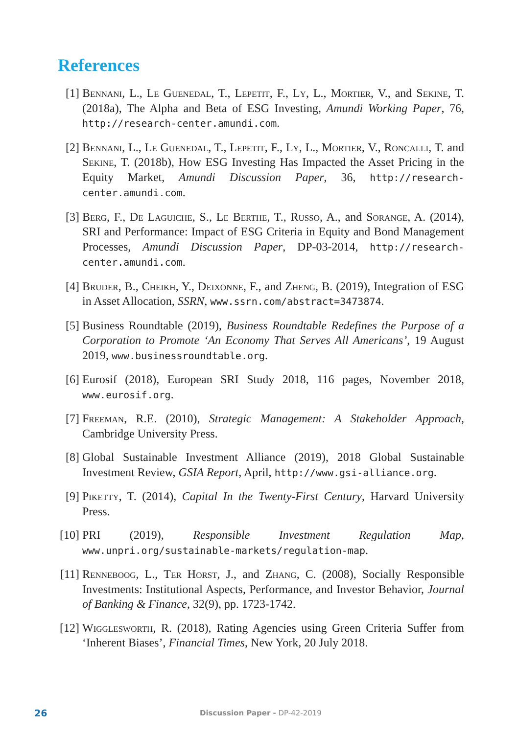References
[1] Bennani, L., Le Guenedal, T., Lepetit, F., Ly, L., Mortier, V., and Sekine, T. (2018a), The Alpha and Beta of ESG Investing, Amundi Working Paper, 76, http://research-center.amundi.com.
[2] Bennani, L., Le Guenedal, T., Lepetit, F., Ly, L., Mortier, V., Roncalli, T. and Sekine, T. (2018b), How ESG Investing Has Impacted the Asset Pricing in the Equity Market, Amundi Discussion Paper, 36, http://research-center.amundi.com.
[3] Berg, F., De Laguiche, S., Le Berthe, T., Russo, A., and Sorange, A. (2014), SRI and Performance: Impact of ESG Criteria in Equity and Bond Management Processes, Amundi Discussion Paper, DP-03-2014, http://research-center.amundi.com.
[4] Bruder, B., Cheikh, Y., Deixonne, F., and Zheng, B. (2019), Integration of ESG in Asset Allocation, SSRN, www.ssrn.com/abstract=3473874.
[5] Business Roundtable (2019), Business Roundtable Redefines the Purpose of a Corporation to Promote ‘An Economy That Serves All Americans’, 19 August 2019, www.businessroundtable.org.
[6] Eurosif (2018), European SRI Study 2018, 116 pages, November 2018, www.eurosif.org.
[7] Freeman, R.E. (2010), Strategic Management: A Stakeholder Approach, Cambridge University Press.
[8] Global Sustainable Investment Alliance (2019), 2018 Global Sustainable Investment Review, GSIA Report, April, http://www.gsi-alliance.org.
[9] Piketty, T. (2014), Capital In the Twenty-First Century, Harvard University Press.
[10] PRI (2019), Responsible Investment Regulation Map, www.unpri.org/sustainable-markets/regulation-map.
[11] Renneboog, L., Ter Horst, J., and Zhang, C. (2008), Socially Responsible Investments: Institutional Aspects, Performance, and Investor Behavior, Journal of Banking & Finance, 32(9), pp. 1723-1742.
[12] Wigglesworth, R. (2018), Rating Agencies using Green Criteria Suffer from ‘Inherent Biases’, Financial Times, New York, 20 July 2018.
26 Discussion Paper - DP-42-2019